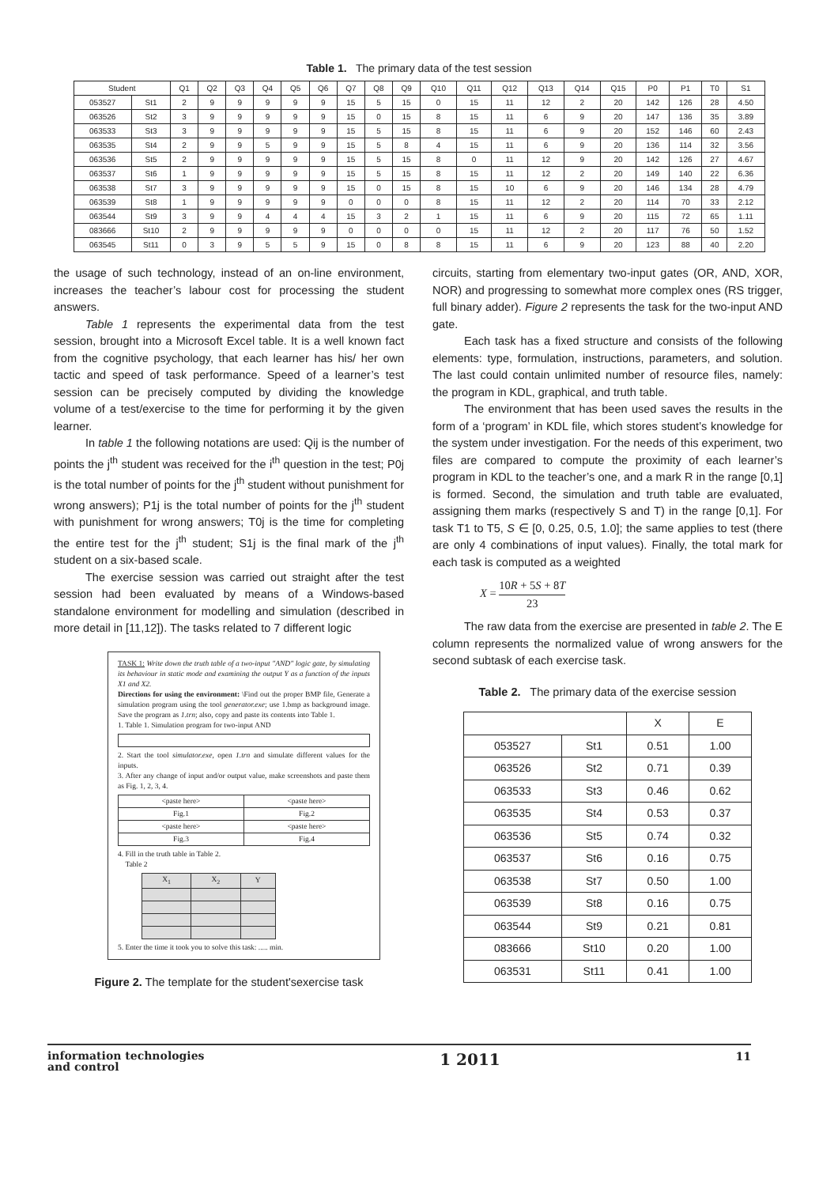Table 1. The primary data of the test session
| Student | | Q1 | Q2 | Q3 | Q4 | Q5 | Q6 | Q7 | Q8 | Q9 | Q10 | Q11 | Q12 | Q13 | Q14 | Q15 | P0 | P1 | T0 | S1 |
| --- | --- | --- | --- | --- | --- | --- | --- | --- | --- | --- | --- | --- | --- | --- | --- | --- | --- | --- | --- | --- |
| 053527 | St1 | 2 | 9 | 9 | 9 | 9 | 9 | 15 | 5 | 15 | 0 | 15 | 11 | 12 | 2 | 20 | 142 | 126 | 28 | 4.50 |
| 063526 | St2 | 3 | 9 | 9 | 9 | 9 | 9 | 15 | 0 | 15 | 8 | 15 | 11 | 6 | 9 | 20 | 147 | 136 | 35 | 3.89 |
| 063533 | St3 | 3 | 9 | 9 | 9 | 9 | 9 | 15 | 5 | 15 | 8 | 15 | 11 | 6 | 9 | 20 | 152 | 146 | 60 | 2.43 |
| 063535 | St4 | 2 | 9 | 9 | 5 | 9 | 9 | 15 | 5 | 8 | 4 | 15 | 11 | 6 | 9 | 20 | 136 | 114 | 32 | 3.56 |
| 063536 | St5 | 2 | 9 | 9 | 9 | 9 | 9 | 15 | 5 | 15 | 8 | 0 | 11 | 12 | 9 | 20 | 142 | 126 | 27 | 4.67 |
| 063537 | St6 | 1 | 9 | 9 | 9 | 9 | 9 | 15 | 5 | 15 | 8 | 15 | 11 | 12 | 2 | 20 | 149 | 140 | 22 | 6.36 |
| 063538 | St7 | 3 | 9 | 9 | 9 | 9 | 9 | 15 | 0 | 15 | 8 | 15 | 10 | 6 | 9 | 20 | 146 | 134 | 28 | 4.79 |
| 063539 | St8 | 1 | 9 | 9 | 9 | 9 | 9 | 0 | 0 | 0 | 8 | 15 | 11 | 12 | 2 | 20 | 114 | 70 | 33 | 2.12 |
| 063544 | St9 | 3 | 9 | 9 | 4 | 4 | 4 | 15 | 3 | 2 | 1 | 15 | 11 | 6 | 9 | 20 | 115 | 72 | 65 | 1.11 |
| 083666 | St10 | 2 | 9 | 9 | 9 | 9 | 9 | 0 | 0 | 0 | 0 | 15 | 11 | 12 | 2 | 20 | 117 | 76 | 50 | 1.52 |
| 063545 | St11 | 0 | 3 | 9 | 5 | 5 | 9 | 15 | 0 | 8 | 8 | 15 | 11 | 6 | 9 | 20 | 123 | 88 | 40 | 2.20 |
the usage of such technology, instead of an on-line environment, increases the teacher’s labour cost for processing the student answers.
Table 1 represents the experimental data from the test session, brought into a Microsoft Excel table. It is a well known fact from the cognitive psychology, that each learner has his/ her own tactic and speed of task performance. Speed of a learner’s test session can be precisely computed by dividing the knowledge volume of a test/exercise to the time for performing it by the given learner.
In table 1 the following notations are used: Qij is the number of points the j<sup>th</sup> student was received for the i<sup>th</sup> question in the test; P0j is the total number of points for the j<sup>th</sup> student without punishment for wrong answers); P1j is the total number of points for the j<sup>th</sup> student with punishment for wrong answers; T0j is the time for completing the entire test for the j<sup>th</sup> student; S1j is the final mark of the j<sup>th</sup> student on a six-based scale.
The exercise session was carried out straight after the test session had been evaluated by means of a Windows-based standalone environment for modelling and simulation (described in more detail in [11,12]). The tasks related to 7 different logic
TASK 1: Write down the truth table of a two-input "AND" logic gate, by simulating its behaviour in static mode and examining the output Y as a function of the inputs X1 and X2.
Directions for using the environment: \Find out the proper BMP file, Generate a simulation program using the tool generator.exe; use 1.bmp as background image. Save the program as 1.trn; also, copy and paste its contents into Table 1.
1. Table 1. Simulation program for two-input AND 2. Start the tool simulator.exe, open 1.trn and simulate different values for the inputs.
3. After any change of input and/or output value, make screenshots and paste them as Fig. 1, 2, 3, 4.
| <paste here> | <paste here> |
| Fig.1 | Fig.2 |
| <paste here> | <paste here> |
| Fig.3 | Fig.4 |
4. Fill in the truth table in Table 2.
Table 2
| X<sub>1</sub> | X<sub>2</sub> | Y |
5. Enter the time it took you to solve this task: ..... min.
Figure 2. The template for the student'sexercise task
circuits, starting from elementary two-input gates (OR, AND, XOR, NOR) and progressing to somewhat more complex ones (RS trigger, full binary adder). Figure 2 represents the task for the two-input AND gate.
Each task has a fixed structure and consists of the following elements: type, formulation, instructions, parameters, and solution. The last could contain unlimited number of resource files, namely: the program in KDL, graphical, and truth table.
The environment that has been used saves the results in the form of a ‘program’ in KDL file, which stores student’s knowledge for the system under investigation. For the needs of this experiment, two files are compared to compute the proximity of each learner’s program in KDL to the teacher’s one, and a mark R in the range [0,1] is formed. Second, the simulation and truth table are evaluated, assigning them marks (respectively S and T) in the range [0,1]. For task T1 to T5, S ∈ [0, 0.25, 0.5, 1.0]; the same applies to test (there are only 4 combinations of input values). Finally, the total mark for each task is computed as a weighted
X = 10R + 5S + 8T 23
The raw data from the exercise are presented in table 2. The E column represents the normalized value of wrong answers for the second subtask of each exercise task.
Table 2. The primary data of the exercise session
| | | X | E |
| --- | --- | --- | --- |
| 053527 | St1 | 0.51 | 1.00 |
| 063526 | St2 | 0.71 | 0.39 |
| 063533 | St3 | 0.46 | 0.62 |
| 063535 | St4 | 0.53 | 0.37 |
| 063536 | St5 | 0.74 | 0.32 |
| 063537 | St6 | 0.16 | 0.75 |
| 063538 | St7 | 0.50 | 1.00 |
| 063539 | St8 | 0.16 | 0.75 |
| 063544 | St9 | 0.21 | 0.81 |
| 083666 | St10 | 0.20 | 1.00 |
| 063531 | St11 | 0.41 | 1.00 |
information technologies
and control
1 2011
11